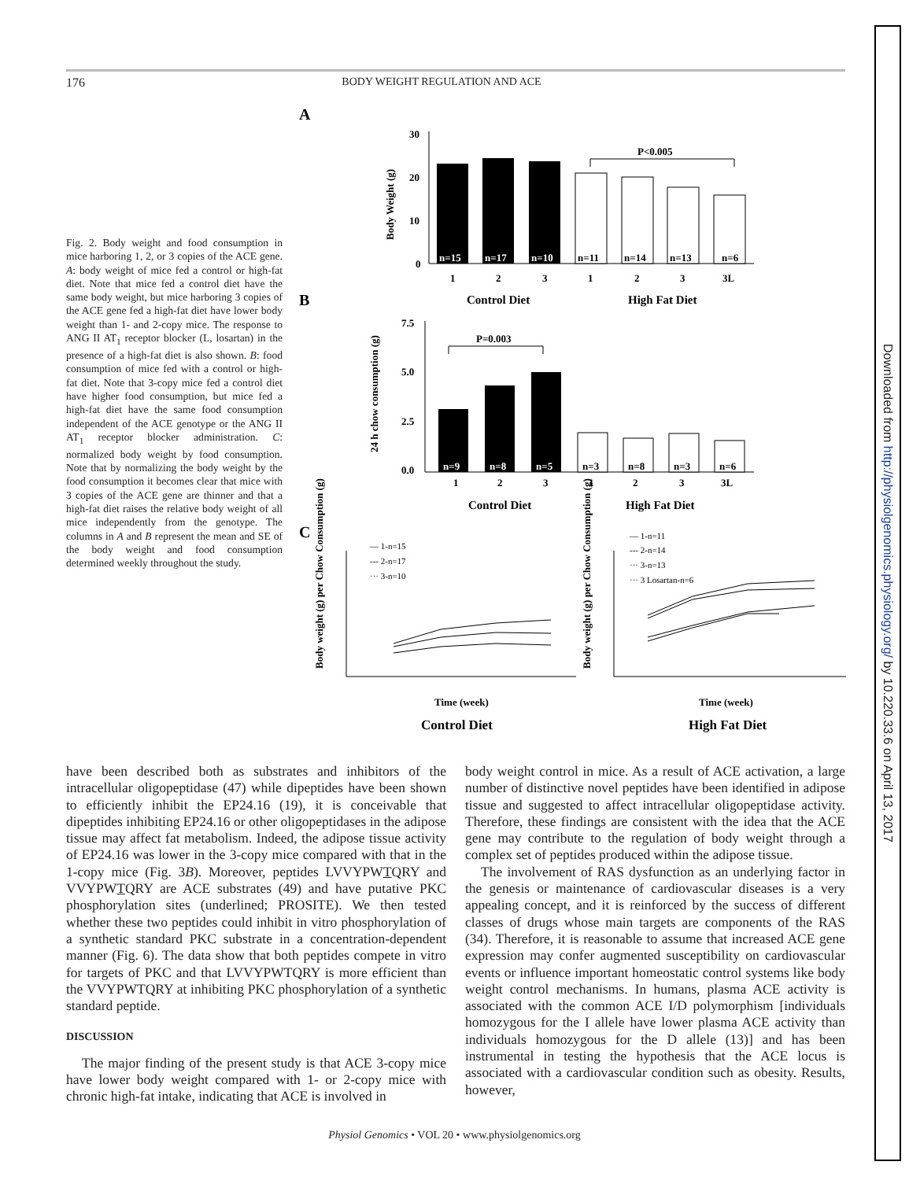176 BODY WEIGHT REGULATION AND ACE
Fig. 2. Body weight and food consumption in mice harboring 1, 2, or 3 copies of the ACE gene. A: body weight of mice fed a control or high-fat diet. Note that mice fed a control diet have the same body weight, but mice harboring 3 copies of the ACE gene fed a high-fat diet have lower body weight than 1- and 2-copy mice. The response to ANG II AT<sub>1</sub> receptor blocker (L, losartan) in the presence of a high-fat diet is also shown. B: food consumption of mice fed with a control or high-fat diet. Note that 3-copy mice fed a control diet have higher food consumption, but mice fed a high-fat diet have the same food consumption independent of the ACE genotype or the ANG II AT<sub>1</sub> receptor blocker administration. C: normalized body weight by food consumption. Note that by normalizing the body weight by the food consumption it becomes clear that mice with 3 copies of the ACE gene are thinner and that a high-fat diet raises the relative body weight of all mice independently from the genotype. The columns in A and B represent the mean and SE of the body weight and food consumption determined weekly throughout the study.
A
B
C
30
20
10
0
Body Weight (g)
n=15
n=17
n=10
n=11
n=14
n=13
n=6
1
2
3
1
2
3
3L
Control Diet
High Fat Diet
P<0.005
7.5
5.0
2.5
0.0
24 h chow consumption (g)
P=0.003
n=9
n=8
n=5
n=3
n=8
n=3
n=6
1
2
3
1
2
3
3L
Control Diet
High Fat Diet
— 1-n=15
--- 2-n=17
··· 3-n=10
— 1-n=11
--- 2-n=14
··· 3-n=13
··· 3 Losartan-n=6
Body weight (g) per Chow Consumption (g)
Body weight (g) per Chow Consumption (g)
Time (week)
Time (week)
Control Diet
High Fat Diet
have been described both as substrates and inhibitors of the intracellular oligopeptidase (47) while dipeptides have been shown to efficiently inhibit the EP24.16 (19), it is conceivable that dipeptides inhibiting EP24.16 or other oligopeptidases in the adipose tissue may affect fat metabolism. Indeed, the adipose tissue activity of EP24.16 was lower in the 3-copy mice compared with that in the 1-copy mice (Fig. 3B). Moreover, peptides LVVYPWTQRY and VVYPWTQRY are ACE substrates (49) and have putative PKC phosphorylation sites (underlined; PROSITE). We then tested whether these two peptides could inhibit in vitro phosphorylation of a synthetic standard PKC substrate in a concentration-dependent manner (Fig. 6). The data show that both peptides compete in vitro for targets of PKC and that LVVYPWTQRY is more efficient than the VVYPWTQRY at inhibiting PKC phosphorylation of a synthetic standard peptide.
DISCUSSION
The major finding of the present study is that ACE 3-copy mice have lower body weight compared with 1- or 2-copy mice with chronic high-fat intake, indicating that ACE is involved in
body weight control in mice. As a result of ACE activation, a large number of distinctive novel peptides have been identified in adipose tissue and suggested to affect intracellular oligopeptidase activity. Therefore, these findings are consistent with the idea that the ACE gene may contribute to the regulation of body weight through a complex set of peptides produced within the adipose tissue.
The involvement of RAS dysfunction as an underlying factor in the genesis or maintenance of cardiovascular diseases is a very appealing concept, and it is reinforced by the success of different classes of drugs whose main targets are components of the RAS (34). Therefore, it is reasonable to assume that increased ACE gene expression may confer augmented susceptibility on cardiovascular events or influence important homeostatic control systems like body weight control mechanisms. In humans, plasma ACE activity is associated with the common ACE I/D polymorphism [individuals homozygous for the I allele have lower plasma ACE activity than individuals homozygous for the D allele (13)] and has been instrumental in testing the hypothesis that the ACE locus is associated with a cardiovascular condition such as obesity. Results, however,
Physiol Genomics • VOL 20 • www.physiolgenomics.org
Downloaded from http://physiolgenomics.physiology.org/ by 10.220.33.6 on April 13, 2017